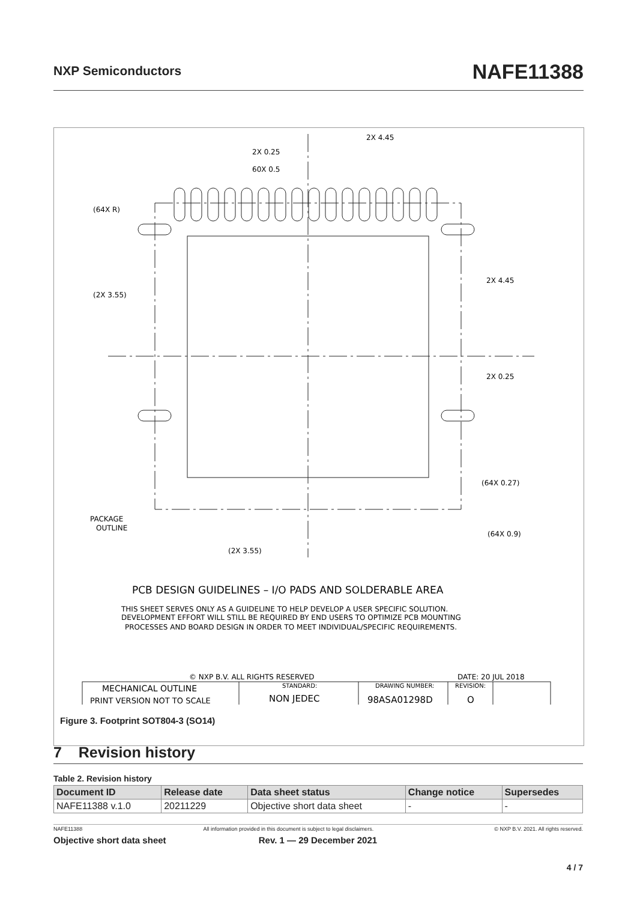NXP Semiconductors
NAFE11388
2X 4.45
2X 0.25
60X 0.5
(64X R)
(2X 3.55)
2X 4.45
2X 0.25
(64X 0.27)
PACKAGE
OUTLINE
(64X 0.9)
(2X 3.55)
PCB DESIGN GUIDELINES – I/O PADS AND SOLDERABLE AREA
THIS SHEET SERVES ONLY AS A GUIDELINE TO HELP DEVELOP A USER SPECIFIC SOLUTION.
DEVELOPMENT EFFORT WILL STILL BE REQUIRED BY END USERS TO OPTIMIZE PCB MOUNTING
PROCESSES AND BOARD DESIGN IN ORDER TO MEET INDIVIDUAL/SPECIFIC REQUIREMENTS.
© NXP B.V. ALL RIGHTS RESERVED
DATE: 20 JUL 2018
MECHANICAL OUTLINE
STANDARD:
DRAWING NUMBER:
REVISION:
PRINT VERSION NOT TO SCALE
NON JEDEC
98ASA01298D
O
Figure 3. Footprint SOT804-3 (SO14)
7 Revision history
Table 2. Revision history
| Document ID | Release date | Data sheet status | Change notice | Supersedes |
| --- | --- | --- | --- | --- |
| NAFE11388 v.1.0 | 20211229 | Objective short data sheet | - | - |
NAFE11388 All information provided in this document is subject to legal disclaimers. © NXP B.V. 2021. All rights reserved.
Objective short data sheet Rev. 1 — 29 December 2021
4 / 7